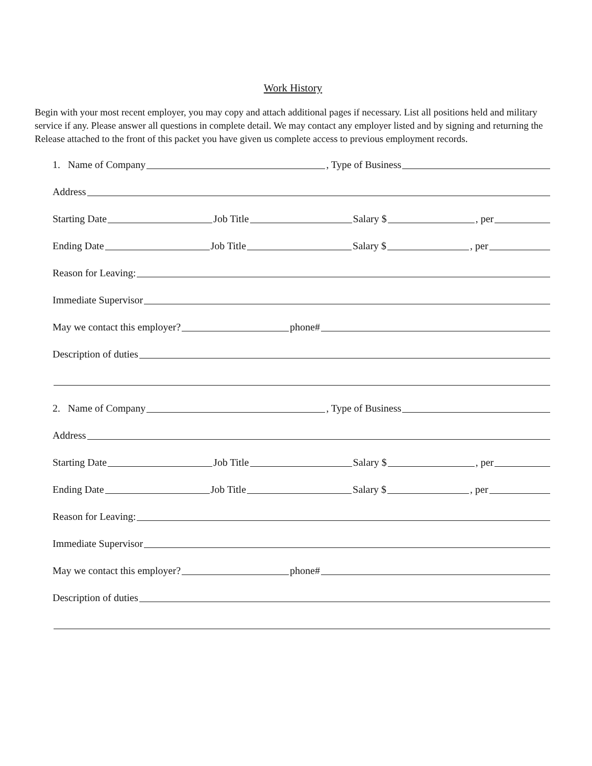Work History
Begin with your most recent employer, you may copy and attach additional pages if necessary. List all positions held and military service if any. Please answer all questions in complete detail. We may contact any employer listed and by signing and returning the Release attached to the front of this packet you have given us complete access to previous employment records.
1. Name of Company , Type of Business
Address
Starting Date Job Title Salary $ , per
Ending Date Job Title Salary $ , per
Reason for Leaving:
Immediate Supervisor
May we contact this employer? phone#
Description of duties
2. Name of Company , Type of Business
Address
Starting Date Job Title Salary $ , per
Ending Date Job Title Salary $ , per
Reason for Leaving:
Immediate Supervisor
May we contact this employer? phone#
Description of duties